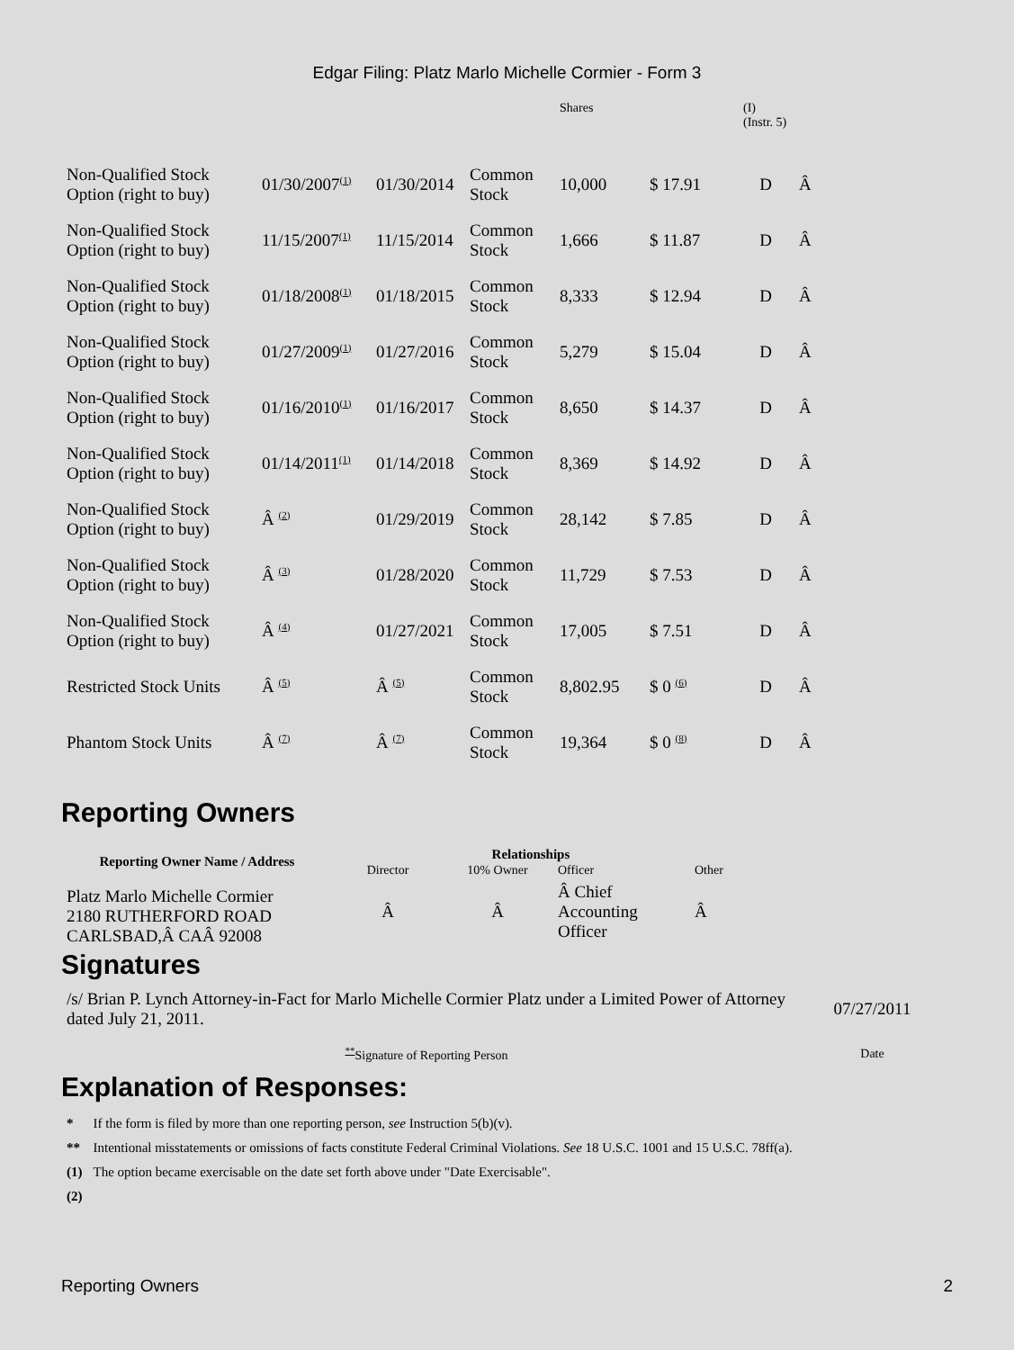Edgar Filing: Platz Marlo Michelle Cormier - Form 3
| | | | | Shares | | (I) (Instr. 5) | |
| Non-Qualified Stock Option (right to buy) | 01/30/2007<sup>(1)</sup> | 01/30/2014 | Common Stock | 10,000 | $ 17.91 | D | Â |
| Non-Qualified Stock Option (right to buy) | 11/15/2007<sup>(1)</sup> | 11/15/2014 | Common Stock | 1,666 | $ 11.87 | D | Â |
| Non-Qualified Stock Option (right to buy) | 01/18/2008<sup>(1)</sup> | 01/18/2015 | Common Stock | 8,333 | $ 12.94 | D | Â |
| Non-Qualified Stock Option (right to buy) | 01/27/2009<sup>(1)</sup> | 01/27/2016 | Common Stock | 5,279 | $ 15.04 | D | Â |
| Non-Qualified Stock Option (right to buy) | 01/16/2010<sup>(1)</sup> | 01/16/2017 | Common Stock | 8,650 | $ 14.37 | D | Â |
| Non-Qualified Stock Option (right to buy) | 01/14/2011<sup>(1)</sup> | 01/14/2018 | Common Stock | 8,369 | $ 14.92 | D | Â |
| Non-Qualified Stock Option (right to buy) | Â <sup>(2)</sup> | 01/29/2019 | Common Stock | 28,142 | $ 7.85 | D | Â |
| Non-Qualified Stock Option (right to buy) | Â <sup>(3)</sup> | 01/28/2020 | Common Stock | 11,729 | $ 7.53 | D | Â |
| Non-Qualified Stock Option (right to buy) | Â <sup>(4)</sup> | 01/27/2021 | Common Stock | 17,005 | $ 7.51 | D | Â |
| Restricted Stock Units | Â <sup>(5)</sup> | Â <sup>(5)</sup> | Common Stock | 8,802.95 | $ 0 <sup>(6)</sup> | D | Â |
| Phantom Stock Units | Â <sup>(7)</sup> | Â <sup>(7)</sup> | Common Stock | 19,364 | $ 0 <sup>(8)</sup> | D | Â |
Reporting Owners
| Reporting Owner Name / Address | Relationships | | | |
| --- | --- | --- | --- | --- |
| | Director | 10% Owner | Officer | Other |
| Platz Marlo Michelle Cormier 2180 RUTHERFORD ROAD CARLSBAD,Â CAÂ 92008 | Â | Â | Â Chief Accounting Officer | Â |
Signatures
| /s/ Brian P. Lynch Attorney-in-Fact for Marlo Michelle Cormier Platz under a Limited Power of Attorney dated July 21, 2011. | 07/27/2011 |
| <sup>**</sup> Signature of Reporting Person | Date |
Explanation of Responses:
| * | If the form is filed by more than one reporting person, see Instruction 5(b)(v). |
| ** | Intentional misstatements or omissions of facts constitute Federal Criminal Violations. See 18 U.S.C. 1001 and 15 U.S.C. 78ff(a). |
| (1) | The option became exercisable on the date set forth above under "Date Exercisable". |
| (2) | |
Reporting Owners 2